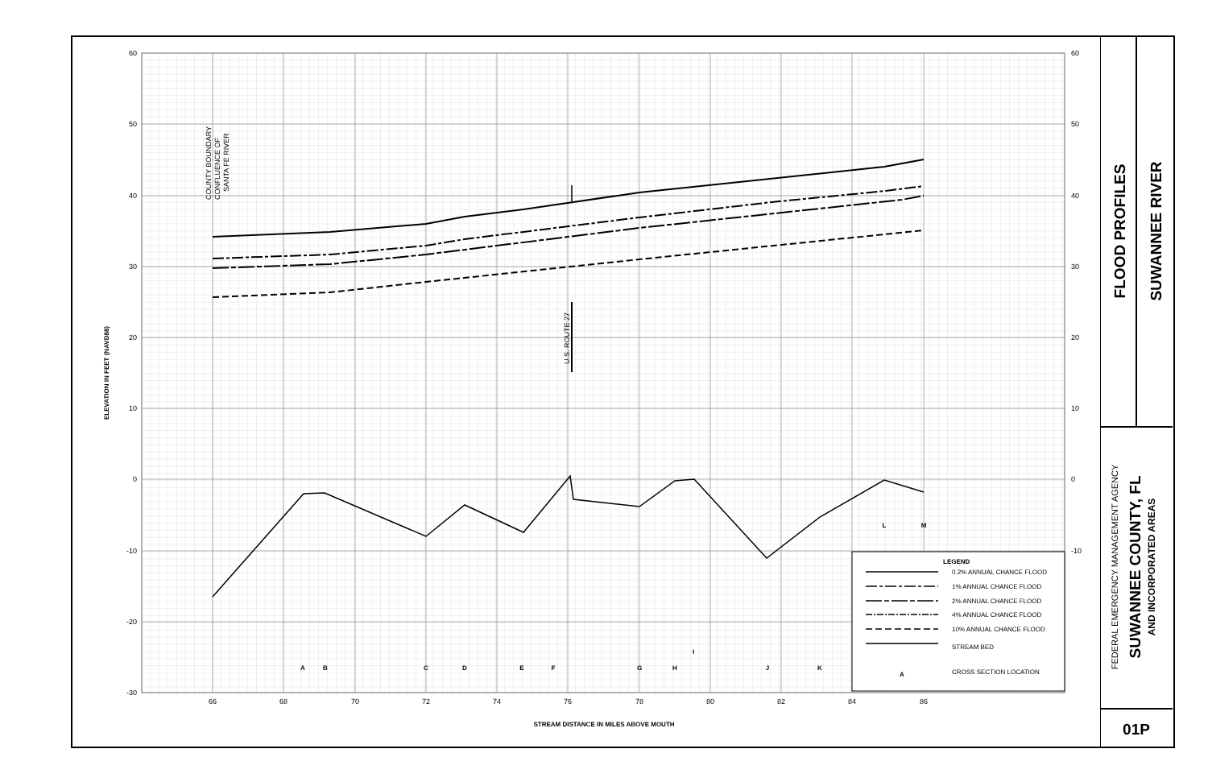60
50
40
30
20
10
0
-10
-20
-30
60
50
40
30
20
10
0
-10
66
68
70
72
74
76
78
80
82
84
86
STREAM DISTANCE IN MILES ABOVE MOUTH
ELEVATION IN FEET (NAVD88)
COUNTY BOUNDARY
CONFLUENCE OF
SANTA FE RIVER
U.S. ROUTE 27
A
B
C
D
E
F
G
H
I
J
K
L
M
LEGEND
0.2% ANNUAL CHANCE FLOOD
1% ANNUAL CHANCE FLOOD
2% ANNUAL CHANCE FLOOD
4% ANNUAL CHANCE FLOOD
10% ANNUAL CHANCE FLOOD
STREAM BED
CROSS SECTION LOCATION
A
FLOOD PROFILES
SUWANNEE RIVER
FEDERAL EMERGENCY MANAGEMENT AGENCY
SUWANNEE COUNTY, FL
AND INCORPORATED AREAS
01P